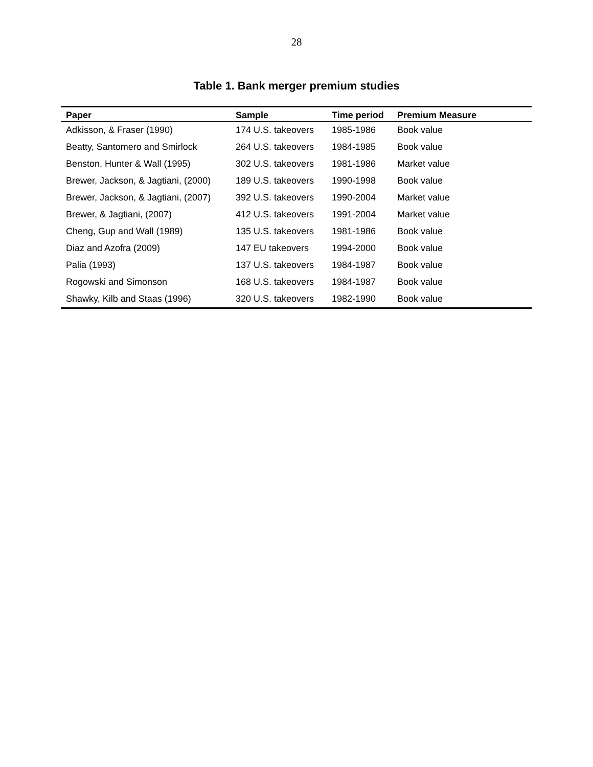28
Table 1. Bank merger premium studies
| Paper | Sample | Time period | Premium Measure |
| --- | --- | --- | --- |
| Adkisson, & Fraser (1990) | 174 U.S. takeovers | 1985-1986 | Book value |
| Beatty, Santomero and Smirlock | 264 U.S. takeovers | 1984-1985 | Book value |
| Benston, Hunter & Wall (1995) | 302 U.S. takeovers | 1981-1986 | Market value |
| Brewer, Jackson, & Jagtiani, (2000) | 189 U.S. takeovers | 1990-1998 | Book value |
| Brewer, Jackson, & Jagtiani, (2007) | 392 U.S. takeovers | 1990-2004 | Market value |
| Brewer, & Jagtiani, (2007) | 412 U.S. takeovers | 1991-2004 | Market value |
| Cheng, Gup and Wall (1989) | 135 U.S. takeovers | 1981-1986 | Book value |
| Diaz and Azofra (2009) | 147 EU takeovers | 1994-2000 | Book value |
| Palia (1993) | 137 U.S. takeovers | 1984-1987 | Book value |
| Rogowski and Simonson | 168 U.S. takeovers | 1984-1987 | Book value |
| Shawky, Kilb and Staas (1996) | 320 U.S. takeovers | 1982-1990 | Book value |